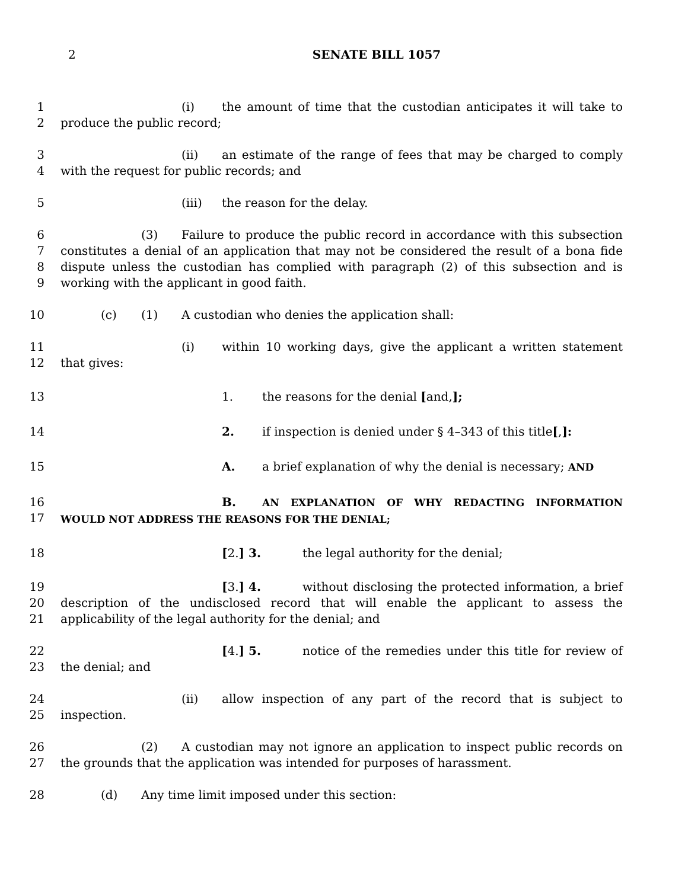2
SENATE BILL 1057
1
2
(i) the amount of time that the custodian anticipates it will take to produce the public record;
3
4
(ii) an estimate of the range of fees that may be charged to comply with the request for public records; and
5 (iii) the reason for the delay.
6
7
8
9
(3) Failure to produce the public record in accordance with this subsection constitutes a denial of an application that may not be considered the result of a bona fide dispute unless the custodian has complied with paragraph (2) of this subsection and is working with the applicant in good faith.
10 (c) (1) A custodian who denies the application shall:
11
12
(i) within 10 working days, give the applicant a written statement that gives:
13 1. the reasons for the denial [and,];
14 2. if inspection is denied under § 4–343 of this title[,]:
15 A. a brief explanation of why the denial is necessary; AND
16
17
B. AN EXPLANATION OF WHY REDACTING INFORMATION WOULD NOT ADDRESS THE REASONS FOR THE DENIAL;
18 [2.] 3. the legal authority for the denial;
19
20
21
[3.] 4. without disclosing the protected information, a brief description of the undisclosed record that will enable the applicant to assess the applicability of the legal authority for the denial; and
22
23
[4.] 5. notice of the remedies under this title for review of the denial; and
24
25
(ii) allow inspection of any part of the record that is subject to inspection.
26
27
(2) A custodian may not ignore an application to inspect public records on the grounds that the application was intended for purposes of harassment.
28 (d) Any time limit imposed under this section: